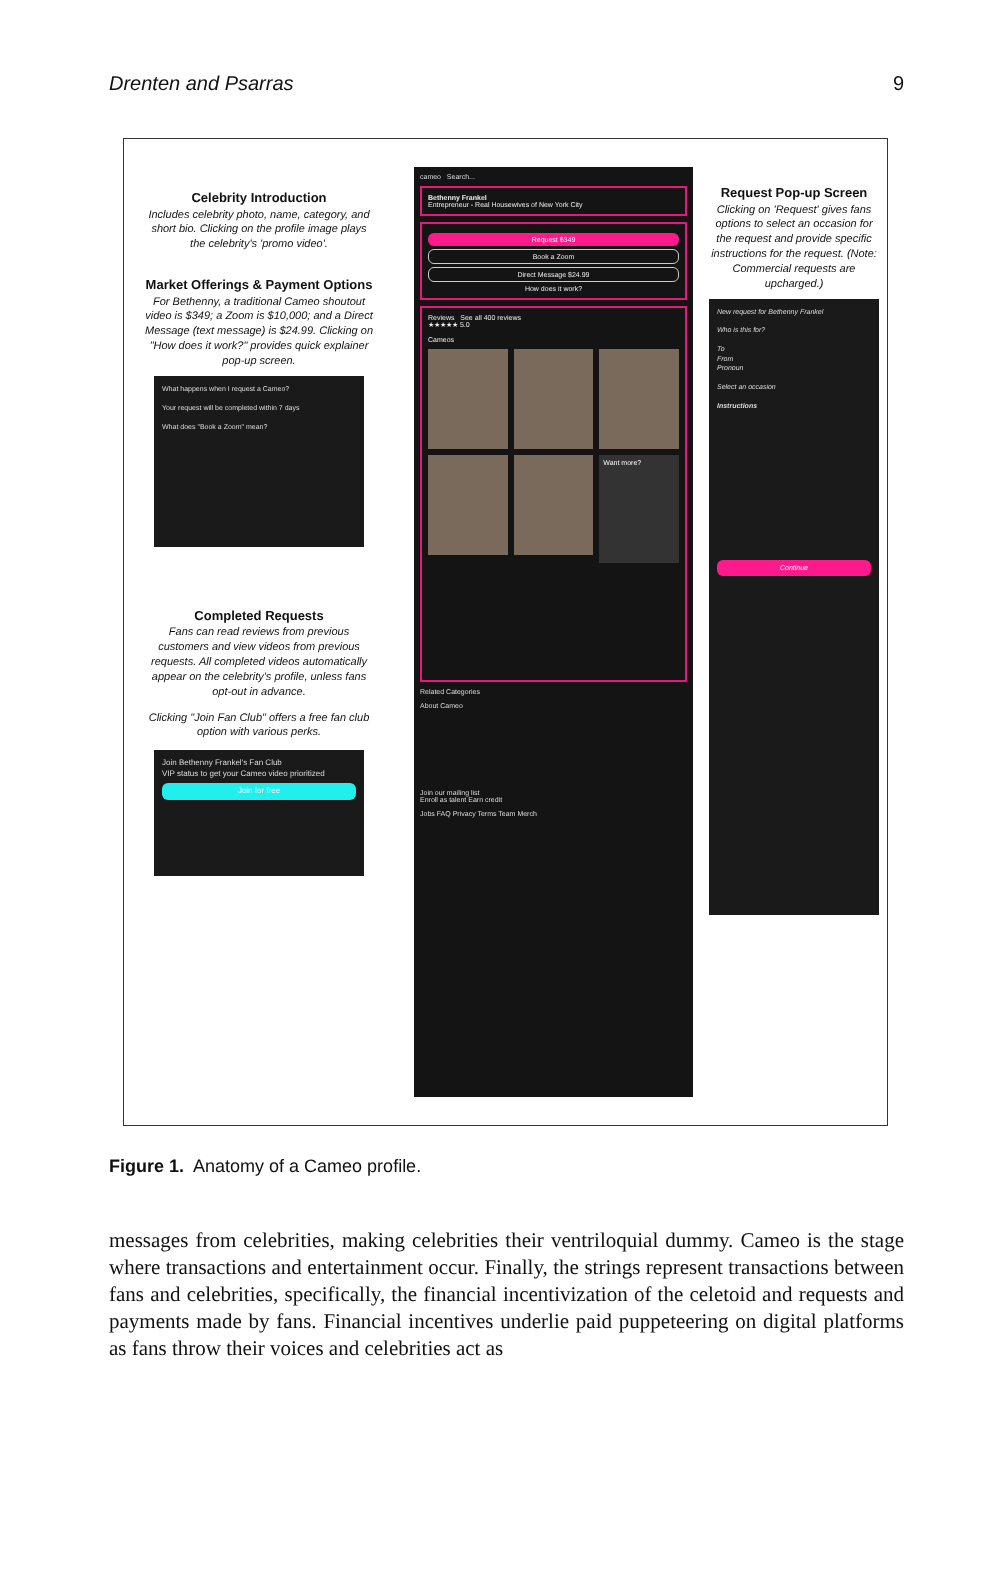Drenten and Psarras 9
Celebrity Introduction
Includes celebrity photo, name, category, and short bio. Clicking on the profile image plays the celebrity's 'promo video'.
Market Offerings & Payment Options
For Bethenny, a traditional Cameo shoutout video is $349; a Zoom is $10,000; and a Direct Message (text message) is $24.99. Clicking on "How does it work?" provides quick explainer pop-up screen.
What happens when I request a Cameo?
Your request will be completed within 7 days
What does "Book a Zoom" mean?
Completed Requests
Fans can read reviews from previous customers and view videos from previous requests. All completed videos automatically appear on the celebrity's profile, unless fans opt-out in advance.
Clicking "Join Fan Club" offers a free fan club option with various perks.
Join Bethenny Frankel's Fan Club
VIP status to get your Cameo video prioritized
Join for free
cameo Search...
Bethenny Frankel
Entrepreneur - Real Housewives of New York City
Request $349
Book a Zoom
Direct Message $24.99
How does it work?
Reviews See all 400 reviews
★★★★★ 5.0
Cameos
Want more?
Related Categories
About Cameo
Join our mailing list
Enroll as talent Earn credit
Jobs FAQ Privacy Terms Team Merch
Request Pop-up Screen
Clicking on 'Request' gives fans options to select an occasion for the request and provide specific instructions for the request. (Note: Commercial requests are upcharged.)
New request for Bethenny Frankel
Who is this for?
To
From
Pronoun
Select an occasion
Instructions
Continue
Figure 1. Anatomy of a Cameo profile.
messages from celebrities, making celebrities their ventriloquial dummy. Cameo is the stage where transactions and entertainment occur. Finally, the strings represent transactions between fans and celebrities, specifically, the financial incentivization of the celetoid and requests and payments made by fans. Financial incentives underlie paid puppeteering on digital platforms as fans throw their voices and celebrities act as